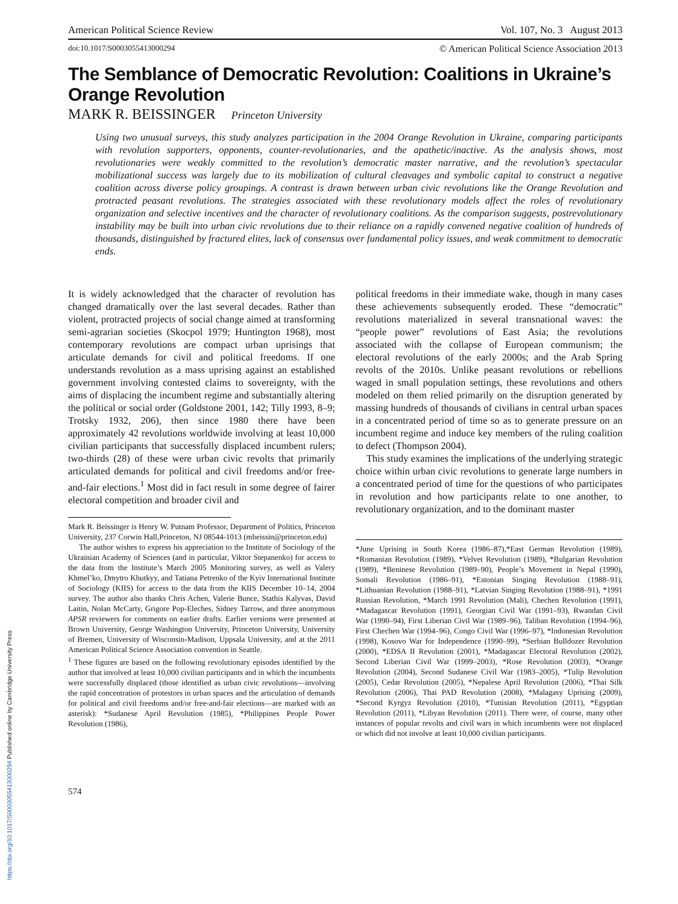American Political Science Review Vol. 107, No. 3 August 2013
doi:10.1017/S0003055413000294 © American Political Science Association 2013
The Semblance of Democratic Revolution: Coalitions in Ukraine’s Orange Revolution
MARK R. BEISSINGER Princeton University
Using two unusual surveys, this study analyzes participation in the 2004 Orange Revolution in Ukraine, comparing participants with revolution supporters, opponents, counter-revolutionaries, and the apathetic/inactive. As the analysis shows, most revolutionaries were weakly committed to the revolution’s democratic master narrative, and the revolution’s spectacular mobilizational success was largely due to its mobilization of cultural cleavages and symbolic capital to construct a negative coalition across diverse policy groupings. A contrast is drawn between urban civic revolutions like the Orange Revolution and protracted peasant revolutions. The strategies associated with these revolutionary models affect the roles of revolutionary organization and selective incentives and the character of revolutionary coalitions. As the comparison suggests, postrevolutionary instability may be built into urban civic revolutions due to their reliance on a rapidly convened negative coalition of hundreds of thousands, distinguished by fractured elites, lack of consensus over fundamental policy issues, and weak commitment to democratic ends.
It is widely acknowledged that the character of revolution has changed dramatically over the last several decades. Rather than violent, protracted projects of social change aimed at transforming semi-agrarian societies (Skocpol 1979; Huntington 1968), most contemporary revolutions are compact urban uprisings that articulate demands for civil and political freedoms. If one understands revolution as a mass uprising against an established government involving contested claims to sovereignty, with the aims of displacing the incumbent regime and substantially altering the political or social order (Goldstone 2001, 142; Tilly 1993, 8–9; Trotsky 1932, 206), then since 1980 there have been approximately 42 revolutions worldwide involving at least 10,000 civilian participants that successfully displaced incumbent rulers; two-thirds (28) of these were urban civic revolts that primarily articulated demands for political and civil freedoms and/or free-and-fair elections.<sup>1</sup> Most did in fact result in some degree of fairer electoral competition and broader civil and
Mark R. Beissinger is Henry W. Putnam Professor, Department of Politics, Princeton University, 237 Corwin Hall,Princeton, NJ 08544-1013 (mbeissin@princeton.edu)
The author wishes to express his appreciation to the Institute of Sociology of the Ukrainian Academy of Sciences (and in particular, Viktor Stepanenko) for access to the data from the Institute’s March 2005 Monitoring survey, as well as Valery Khmel’ko, Dmytro Khutkyy, and Tatiana Petrenko of the Kyiv International Institute of Sociology (KIIS) for access to the data from the KIIS December 10–14, 2004 survey. The author also thanks Chris Achen, Valerie Bunce, Stathis Kalyvas, David Laitin, Nolan McCarty, Grigore Pop-Eleches, Sidney Tarrow, and three anonymous APSR reviewers for comments on earlier drafts. Earlier versions were presented at Brown University, George Washington University, Princeton University, University of Bremen, University of Wisconsin-Madison, Uppsala University, and at the 2011 American Political Science Association convention in Seattle.
<sup>1</sup> These figures are based on the following revolutionary episodes identified by the author that involved at least 10,000 civilian participants and in which the incumbents were successfully displaced (those identified as urban civic revolutions—involving the rapid concentration of protestors in urban spaces and the articulation of demands for political and civil freedoms and/or free-and-fair elections—are marked with an asterisk): *Sudanese April Revolution (1985), *Philippines People Power Revolution (1986),
political freedoms in their immediate wake, though in many cases these achievements subsequently eroded. These “democratic” revolutions materialized in several transnational waves: the “people power” revolutions of East Asia; the revolutions associated with the collapse of European communism; the electoral revolutions of the early 2000s; and the Arab Spring revolts of the 2010s. Unlike peasant revolutions or rebellions waged in small population settings, these revolutions and others modeled on them relied primarily on the disruption generated by massing hundreds of thousands of civilians in central urban spaces in a concentrated period of time so as to generate pressure on an incumbent regime and induce key members of the ruling coalition to defect (Thompson 2004).
This study examines the implications of the underlying strategic choice within urban civic revolutions to generate large numbers in a concentrated period of time for the questions of who participates in revolution and how participants relate to one another, to revolutionary organization, and to the dominant master
*June Uprising in South Korea (1986–87),*East German Revolution (1989), *Romanian Revolution (1989), *Velvet Revolution (1989), *Bulgarian Revolution (1989), *Beninese Revolution (1989–90), People’s Movement in Nepal (1990), Somali Revolution (1986–91), *Estonian Singing Revolution (1988–91), *Lithuanian Revolution (1988–91), *Latvian Singing Revolution (1988–91), *1991 Russian Revolution, *March 1991 Revolution (Mali), Chechen Revolution (1991), *Madagascar Revolution (1991), Georgian Civil War (1991–93), Rwandan Civil War (1990–94), First Liberian Civil War (1989–96), Taliban Revolution (1994–96), First Chechen War (1994–96), Congo Civil War (1996–97), *Indonesian Revolution (1998), Kosovo War for Independence (1990–99), *Serbian Bulldozer Revolution (2000), *EDSA II Revolution (2001), *Madagascar Electoral Revolution (2002), Second Liberian Civil War (1999–2003), *Rose Revolution (2003), *Orange Revolution (2004), Second Sudanese Civil War (1983–2005), *Tulip Revolution (2005), Cedar Revolution (2005), *Nepalese April Revolution (2006), *Thai Silk Revolution (2006), Thai PAD Revolution (2008), *Malagasy Uprising (2009), *Second Kyrgyz Revolution (2010), *Tunisian Revolution (2011), *Egyptian Revolution (2011), *Libyan Revolution (2011). There were, of course, many other instances of popular revolts and civil wars in which incumbents were not displaced or which did not involve at least 10,000 civilian participants.
574
https://doi.org/10.1017/S0003055413000294 Published online by Cambridge University Press